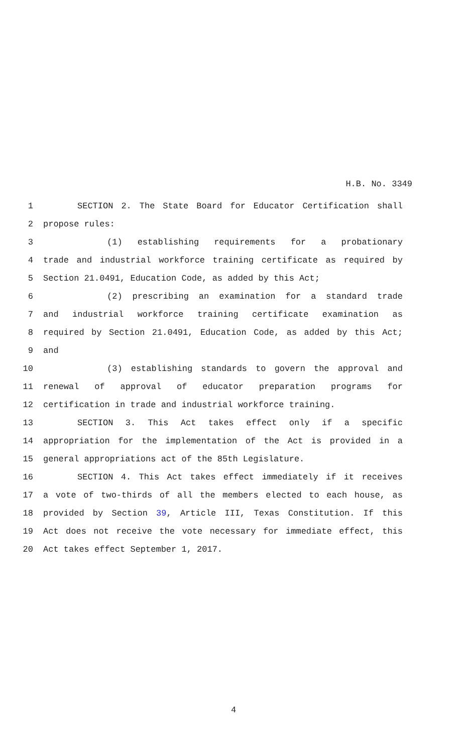H.B. No. 3349
1 SECTION 2. The State Board for Educator Certification shall
2 propose rules:
3 (1) establishing requirements for a probationary
4 trade and industrial workforce training certificate as required by
5 Section 21.0491, Education Code, as added by this Act;
6 (2) prescribing an examination for a standard trade
7 and industrial workforce training certificate examination as
8 required by Section 21.0491, Education Code, as added by this Act;
9 and
10 (3) establishing standards to govern the approval and
11 renewal of approval of educator preparation programs for
12 certification in trade and industrial workforce training.
13 SECTION 3. This Act takes effect only if a specific
14 appropriation for the implementation of the Act is provided in a
15 general appropriations act of the 85th Legislature.
16 SECTION 4. This Act takes effect immediately if it receives
17 a vote of two-thirds of all the members elected to each house, as
18 provided by Section 39, Article III, Texas Constitution. If this
19 Act does not receive the vote necessary for immediate effect, this
20 Act takes effect September 1, 2017.
4